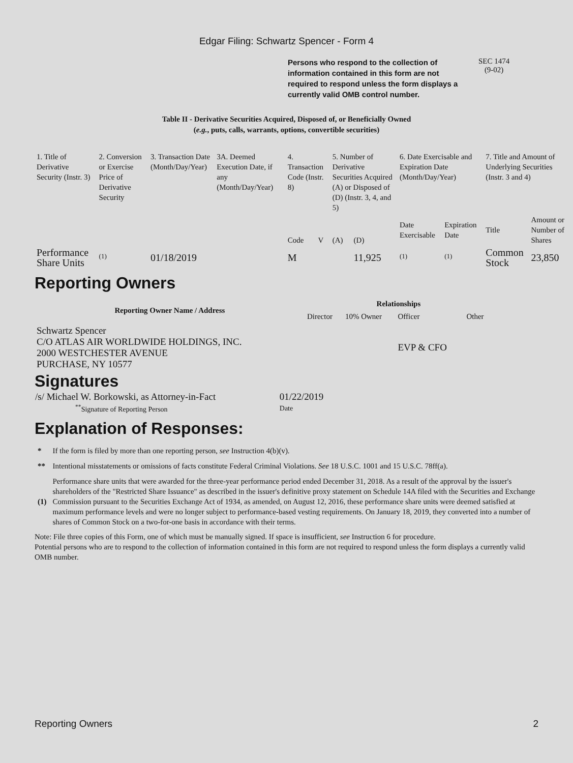Edgar Filing: Schwartz Spencer - Form 4
Persons who respond to the collection of information contained in this form are not required to respond unless the form displays a currently valid OMB control number.
SEC 1474
(9-02)
Table II - Derivative Securities Acquired, Disposed of, or Beneficially Owned
(e.g., puts, calls, warrants, options, convertible securities)
| 1. Title of Derivative Security (Instr. 3) | 2. Conversion or Exercise Price of Derivative Security | 3. Transaction Date (Month/Day/Year) | 3A. Deemed Execution Date, if any (Month/Day/Year) | 4. Transaction Code (Instr. 8) | | 5. Number of Derivative Securities Acquired (A) or Disposed of (D) (Instr. 3, 4, and 5) | | 6. Date Exercisable and Expiration Date (Month/Day/Year) | | 7. Title and Amount of Underlying Securities (Instr. 3 and 4) | |
| | | | | Code | V | (A) | (D) | Date Exercisable | Expiration Date | Title | Amount or Number of Shares |
| Performance Share Units | <sup>(1)</sup> | 01/18/2019 | | M | | | 11,925 | <sup>(1)</sup> | <sup>(1)</sup> | Common Stock | 23,850 |
Reporting Owners
| Reporting Owner Name / Address | Relationships | | | |
| --- | --- | --- | --- | --- |
| | Director | 10% Owner | Officer | Other |
| Schwartz Spencer C/O ATLAS AIR WORLDWIDE HOLDINGS, INC. 2000 WESTCHESTER AVENUE PURCHASE, NY 10577 | | | EVP & CFO | |
Signatures
| /s/ Michael W. Borkowski, as Attorney-in-Fact | 01/22/2019 |
| <sup>**</sup> Signature of Reporting Person | Date |
Explanation of Responses:
| * | If the form is filed by more than one reporting person, see Instruction 4(b)(v). |
| ** | Intentional misstatements or omissions of facts constitute Federal Criminal Violations. See 18 U.S.C. 1001 and 15 U.S.C. 78ff(a). |
| (1) | Performance share units that were awarded for the three-year performance period ended December 31, 2018. As a result of the approval by the issuer's shareholders of the "Restricted Share Issuance" as described in the issuer's definitive proxy statement on Schedule 14A filed with the Securities and Exchange Commission pursuant to the Securities Exchange Act of 1934, as amended, on August 12, 2016, these performance share units were deemed satisfied at maximum performance levels and were no longer subject to performance-based vesting requirements. On January 18, 2019, they converted into a number of shares of Common Stock on a two-for-one basis in accordance with their terms. |
Note: File three copies of this Form, one of which must be manually signed. If space is insufficient, see Instruction 6 for procedure.
Potential persons who are to respond to the collection of information contained in this form are not required to respond unless the form displays a currently valid OMB number.
Reporting Owners 2